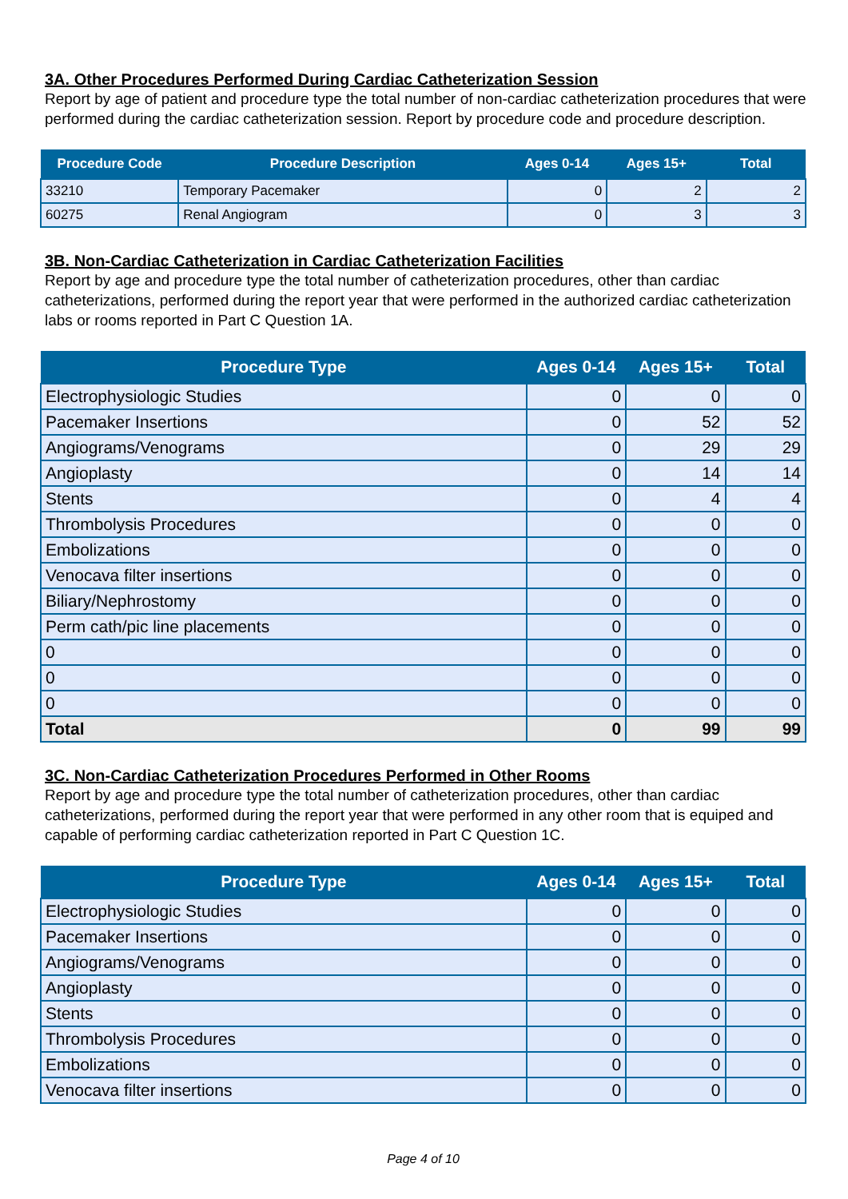3A. Other Procedures Performed During Cardiac Catheterization Session
Report by age of patient and procedure type the total number of non-cardiac catheterization procedures that were performed during the cardiac catheterization session. Report by procedure code and procedure description.
| Procedure Code | Procedure Description | Ages 0-14 | Ages 15+ | Total |
| --- | --- | --- | --- | --- |
| 33210 | Temporary Pacemaker | 0 | 2 | 2 |
| 60275 | Renal Angiogram | 0 | 3 | 3 |
3B. Non-Cardiac Catheterization in Cardiac Catheterization Facilities
Report by age and procedure type the total number of catheterization procedures, other than cardiac catheterizations, performed during the report year that were performed in the authorized cardiac catheterization labs or rooms reported in Part C Question 1A.
| Procedure Type | Ages 0-14 | Ages 15+ | Total |
| --- | --- | --- | --- |
| Electrophysiologic Studies | 0 | 0 | 0 |
| Pacemaker Insertions | 0 | 52 | 52 |
| Angiograms/Venograms | 0 | 29 | 29 |
| Angioplasty | 0 | 14 | 14 |
| Stents | 0 | 4 | 4 |
| Thrombolysis Procedures | 0 | 0 | 0 |
| Embolizations | 0 | 0 | 0 |
| Venocava filter insertions | 0 | 0 | 0 |
| Biliary/Nephrostomy | 0 | 0 | 0 |
| Perm cath/pic line placements | 0 | 0 | 0 |
| 0 | 0 | 0 | 0 |
| 0 | 0 | 0 | 0 |
| 0 | 0 | 0 | 0 |
| Total | 0 | 99 | 99 |
3C. Non-Cardiac Catheterization Procedures Performed in Other Rooms
Report by age and procedure type the total number of catheterization procedures, other than cardiac catheterizations, performed during the report year that were performed in any other room that is equiped and capable of performing cardiac catheterization reported in Part C Question 1C.
| Procedure Type | Ages 0-14 | Ages 15+ | Total |
| --- | --- | --- | --- |
| Electrophysiologic Studies | 0 | 0 | 0 |
| Pacemaker Insertions | 0 | 0 | 0 |
| Angiograms/Venograms | 0 | 0 | 0 |
| Angioplasty | 0 | 0 | 0 |
| Stents | 0 | 0 | 0 |
| Thrombolysis Procedures | 0 | 0 | 0 |
| Embolizations | 0 | 0 | 0 |
| Venocava filter insertions | 0 | 0 | 0 |
Page 4 of 10